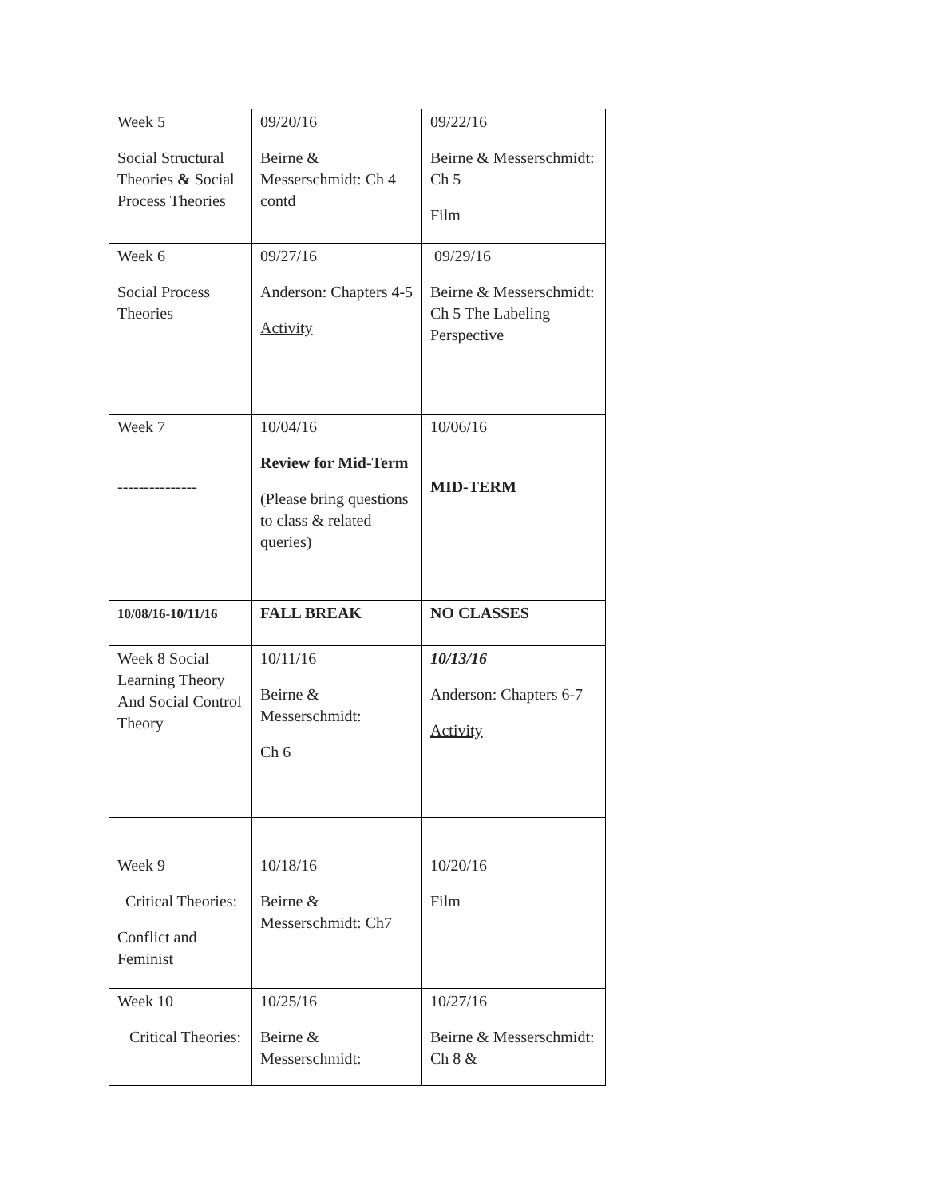| Week 5 Social Structural Theories & Social Process Theories | 09/20/16 Beirne & Messerschmidt: Ch 4 contd | 09/22/16 Beirne & Messerschmidt: Ch 5 Film |
| Week 6 Social Process Theories | 09/27/16 Anderson: Chapters 4-5 Activity | 09/29/16 Beirne & Messerschmidt: Ch 5 The Labeling Perspective |
| Week 7 --------------- | 10/04/16 Review for Mid-Term (Please bring questions to class & related queries) | 10/06/16 MID-TERM |
| 10/08/16-10/11/16 | FALL BREAK | NO CLASSES |
| Week 8 Social Learning Theory And Social Control Theory | 10/11/16 Beirne & Messerschmidt: Ch 6 | 10/13/16 Anderson: Chapters 6-7 Activity |
| Week 9 Critical Theories: Conflict and Feminist | 10/18/16 Beirne & Messerschmidt: Ch7 | 10/20/16 Film |
| Week 10 Critical Theories: | 10/25/16 Beirne & Messerschmidt: | 10/27/16 Beirne & Messerschmidt: Ch 8 & |